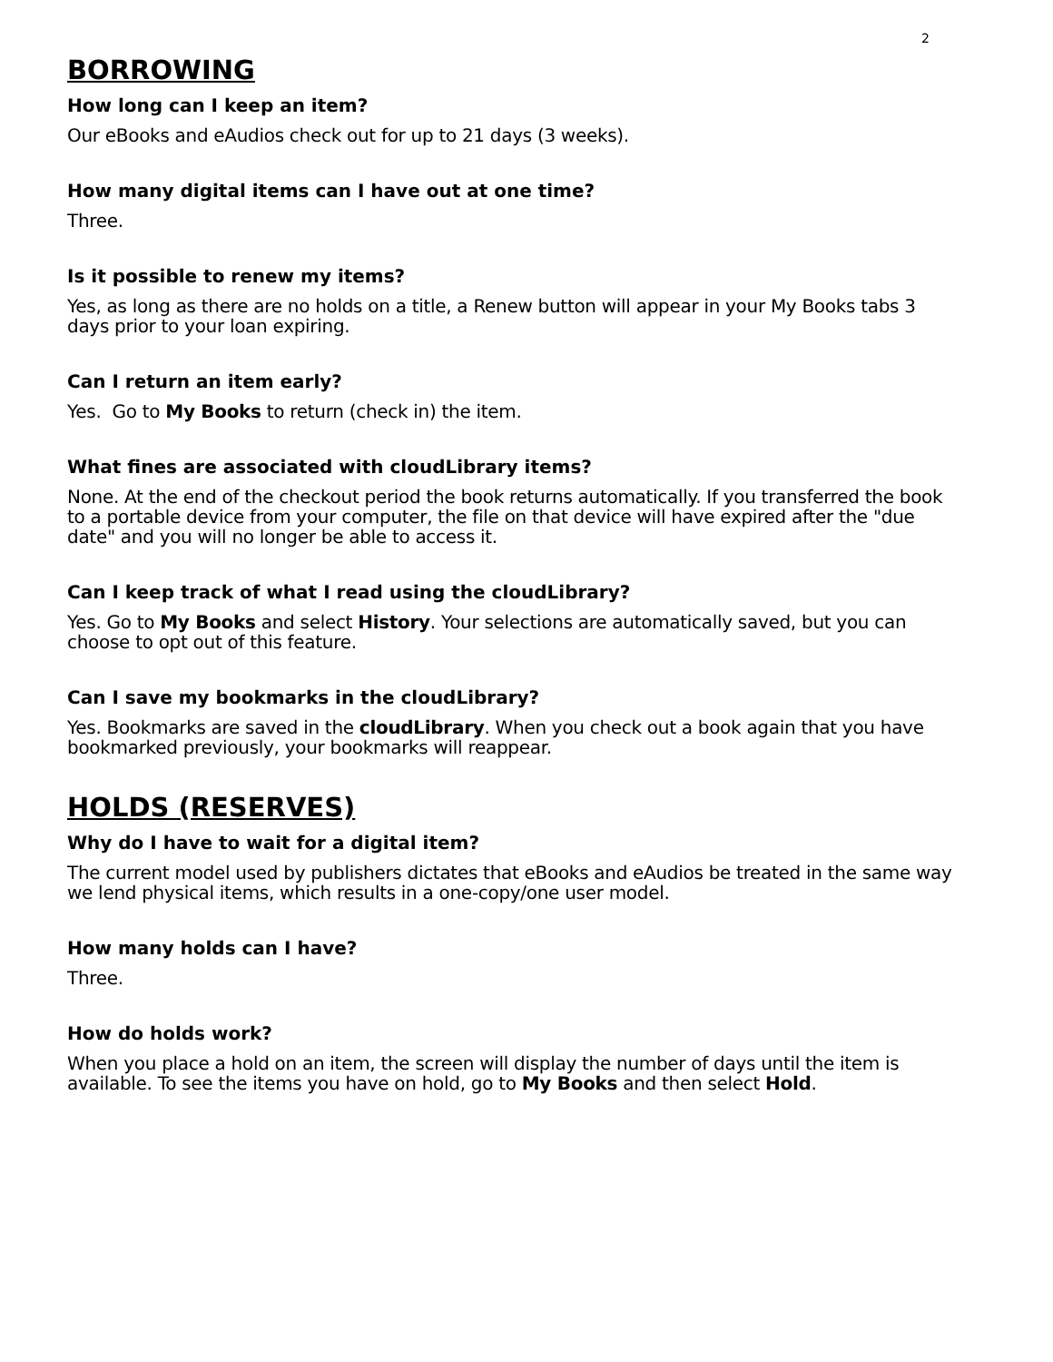2
BORROWING
How long can I keep an item?
Our eBooks and eAudios check out for up to 21 days (3 weeks).
How many digital items can I have out at one time?
Three.
Is it possible to renew my items?
Yes, as long as there are no holds on a title, a Renew button will appear in your My Books tabs 3 days prior to your loan expiring.
Can I return an item early?
Yes. Go to My Books to return (check in) the item.
What fines are associated with cloudLibrary items?
None. At the end of the checkout period the book returns automatically. If you transferred the book to a portable device from your computer, the file on that device will have expired after the "due date" and you will no longer be able to access it.
Can I keep track of what I read using the cloudLibrary?
Yes. Go to My Books and select History. Your selections are automatically saved, but you can choose to opt out of this feature.
Can I save my bookmarks in the cloudLibrary?
Yes. Bookmarks are saved in the cloudLibrary. When you check out a book again that you have bookmarked previously, your bookmarks will reappear.
HOLDS (RESERVES)
Why do I have to wait for a digital item?
The current model used by publishers dictates that eBooks and eAudios be treated in the same way we lend physical items, which results in a one-copy/one user model.
How many holds can I have?
Three.
How do holds work?
When you place a hold on an item, the screen will display the number of days until the item is available. To see the items you have on hold, go to My Books and then select Hold.